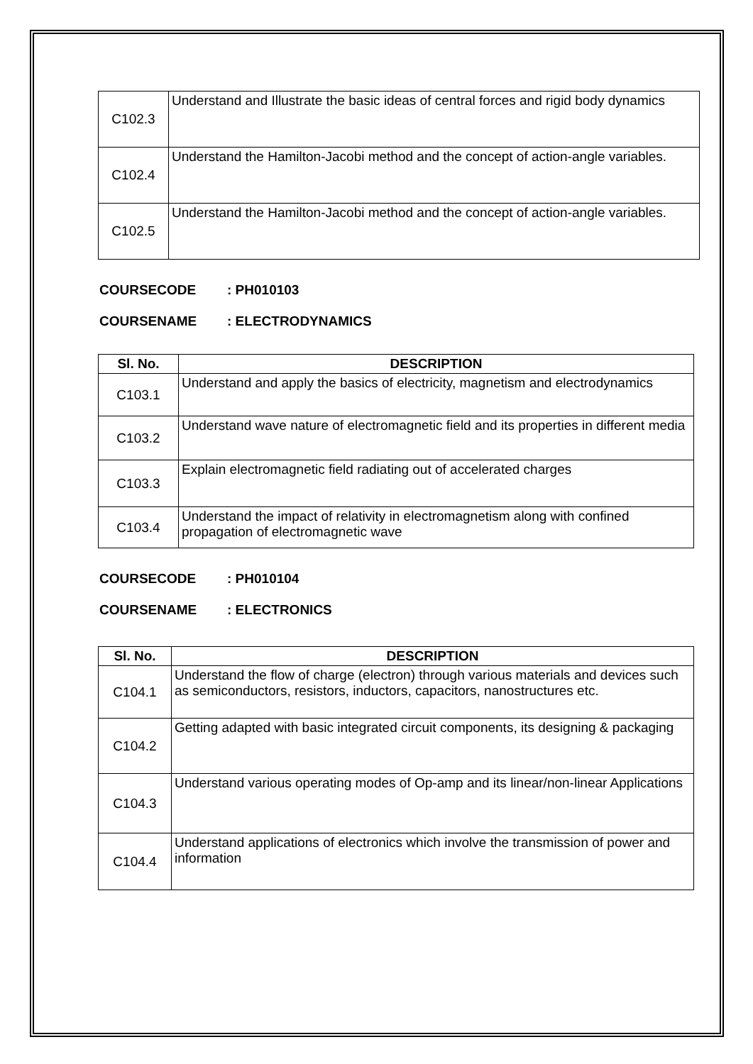| C102.3 | Understand and Illustrate the basic ideas of central forces and rigid body dynamics |
| C102.4 | Understand the Hamilton-Jacobi method and the concept of action-angle variables. |
| C102.5 | Understand the Hamilton-Jacobi method and the concept of action-angle variables. |
COURSECODE: PH010103
COURSENAME: ELECTRODYNAMICS
| Sl. No. | DESCRIPTION |
| --- | --- |
| C103.1 | Understand and apply the basics of electricity, magnetism and electrodynamics |
| C103.2 | Understand wave nature of electromagnetic field and its properties in different media |
| C103.3 | Explain electromagnetic field radiating out of accelerated charges |
| C103.4 | Understand the impact of relativity in electromagnetism along with confined propagation of electromagnetic wave |
COURSECODE: PH010104
COURSENAME: ELECTRONICS
| Sl. No. | DESCRIPTION |
| --- | --- |
| C104.1 | Understand the flow of charge (electron) through various materials and devices such as semiconductors, resistors, inductors, capacitors, nanostructures etc. |
| C104.2 | Getting adapted with basic integrated circuit components, its designing & packaging |
| C104.3 | Understand various operating modes of Op-amp and its linear/non-linear Applications |
| C104.4 | Understand applications of electronics which involve the transmission of power and information |